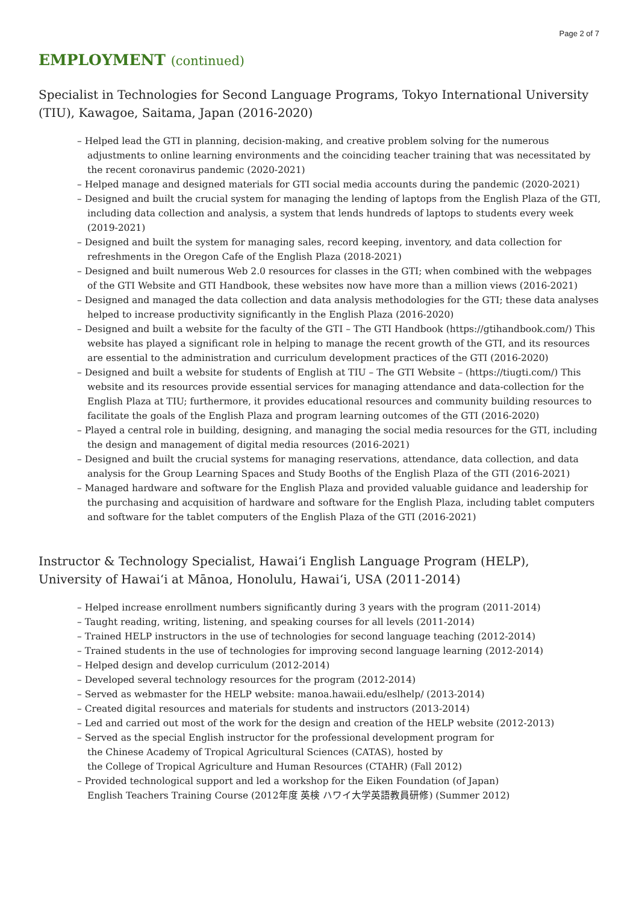Page 2 of 7
EMPLOYMENT (continued)
Specialist in Technologies for Second Language Programs, Tokyo International University (TIU), Kawagoe, Saitama, Japan (2016-2020)
– Helped lead the GTI in planning, decision-making, and creative problem solving for the numerous adjustments to online learning environments and the coinciding teacher training that was necessitated by the recent coronavirus pandemic (2020-2021)
– Helped manage and designed materials for GTI social media accounts during the pandemic (2020-2021)
– Designed and built the crucial system for managing the lending of laptops from the English Plaza of the GTI, including data collection and analysis, a system that lends hundreds of laptops to students every week (2019-2021)
– Designed and built the system for managing sales, record keeping, inventory, and data collection for refreshments in the Oregon Cafe of the English Plaza (2018-2021)
– Designed and built numerous Web 2.0 resources for classes in the GTI; when combined with the webpages of the GTI Website and GTI Handbook, these websites now have more than a million views (2016-2021)
– Designed and managed the data collection and data analysis methodologies for the GTI; these data analyses helped to increase productivity significantly in the English Plaza (2016-2020)
– Designed and built a website for the faculty of the GTI – The GTI Handbook (https://gtihandbook.com/) This website has played a significant role in helping to manage the recent growth of the GTI, and its resources are essential to the administration and curriculum development practices of the GTI (2016-2020)
– Designed and built a website for students of English at TIU – The GTI Website – (https://tiugti.com/) This website and its resources provide essential services for managing attendance and data-collection for the English Plaza at TIU; furthermore, it provides educational resources and community building resources to facilitate the goals of the English Plaza and program learning outcomes of the GTI (2016-2020)
– Played a central role in building, designing, and managing the social media resources for the GTI, including the design and management of digital media resources (2016-2021)
– Designed and built the crucial systems for managing reservations, attendance, data collection, and data analysis for the Group Learning Spaces and Study Booths of the English Plaza of the GTI (2016-2021)
– Managed hardware and software for the English Plaza and provided valuable guidance and leadership for the purchasing and acquisition of hardware and software for the English Plaza, including tablet computers and software for the tablet computers of the English Plaza of the GTI (2016-2021)
Instructor & Technology Specialist, Hawai‘i English Language Program (HELP),
University of Hawai‘i at Mānoa, Honolulu, Hawai‘i, USA (2011-2014)
– Helped increase enrollment numbers significantly during 3 years with the program (2011-2014)
– Taught reading, writing, listening, and speaking courses for all levels (2011-2014)
– Trained HELP instructors in the use of technologies for second language teaching (2012-2014)
– Trained students in the use of technologies for improving second language learning (2012-2014)
– Helped design and develop curriculum (2012-2014)
– Developed several technology resources for the program (2012-2014)
– Served as webmaster for the HELP website: manoa.hawaii.edu/eslhelp/ (2013-2014)
– Created digital resources and materials for students and instructors (2013-2014)
– Led and carried out most of the work for the design and creation of the HELP website (2012-2013)
– Served as the special English instructor for the professional development program for
the Chinese Academy of Tropical Agricultural Sciences (CATAS), hosted by
the College of Tropical Agriculture and Human Resources (CTAHR) (Fall 2012)
– Provided technological support and led a workshop for the Eiken Foundation (of Japan)
English Teachers Training Course (2012年度 英検 ハワイ大学英語教員研修) (Summer 2012)